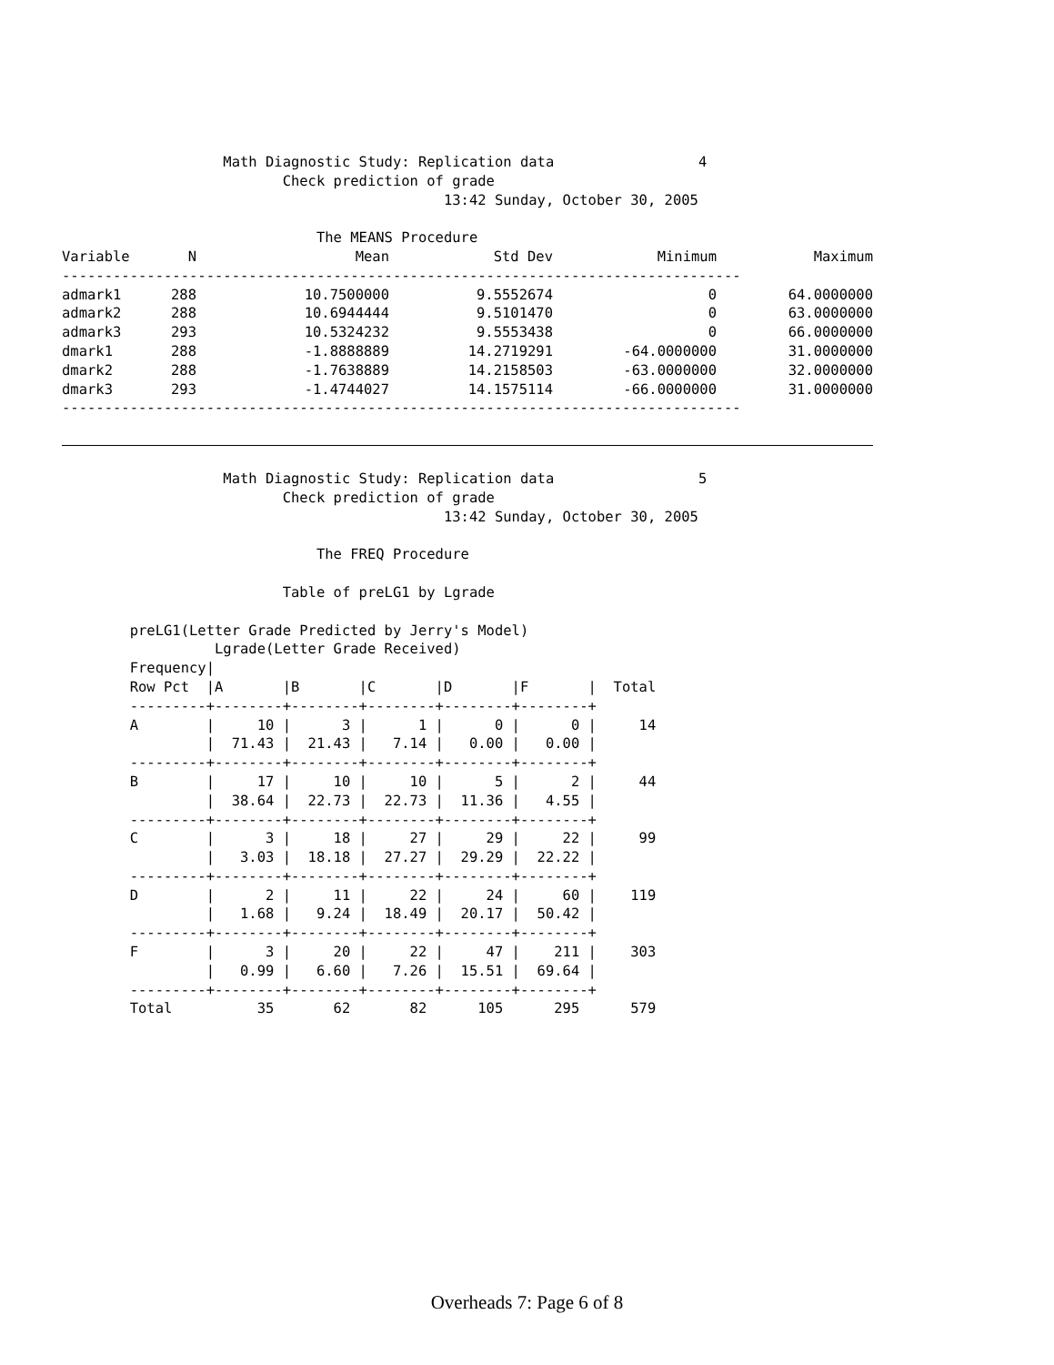Math Diagnostic Study: Replication data                 4
                          Check prediction of grade
                                             13:42 Sunday, October 30, 2005

                              The MEANS Procedure
| Variable | N | Mean | Std Dev | Minimum | Maximum |
| --- | --- | --- | --- | --- | --- |
| -------------------------------------------------------------------------------- | | | | | |
| admark1 | 288 | 10.7500000 | 9.5552674 | 0 | 64.0000000 |
| admark2 | 288 | 10.6944444 | 9.5101470 | 0 | 63.0000000 |
| admark3 | 293 | 10.5324232 | 9.5553438 | 0 | 66.0000000 |
| dmark1 | 288 | -1.8888889 | 14.2719291 | -64.0000000 | 31.0000000 |
| dmark2 | 288 | -1.7638889 | 14.2158503 | -63.0000000 | 32.0000000 |
| dmark3 | 293 | -1.4744027 | 14.1575114 | -66.0000000 | 31.0000000 |
| -------------------------------------------------------------------------------- | | | | | |
                   Math Diagnostic Study: Replication data                 5
                          Check prediction of grade
                                             13:42 Sunday, October 30, 2005

                              The FREQ Procedure

                          Table of preLG1 by Lgrade

        preLG1(Letter Grade Predicted by Jerry's Model)
                  Lgrade(Letter Grade Received)
        Frequency|
        Row Pct  |A       |B       |C       |D       |F       |  Total
        ---------+--------+--------+--------+--------+--------+
        A        |     10 |      3 |      1 |      0 |      0 |     14
                 |  71.43 |  21.43 |   7.14 |   0.00 |   0.00 |
        ---------+--------+--------+--------+--------+--------+
        B        |     17 |     10 |     10 |      5 |      2 |     44
                 |  38.64 |  22.73 |  22.73 |  11.36 |   4.55 |
        ---------+--------+--------+--------+--------+--------+
        C        |      3 |     18 |     27 |     29 |     22 |     99
                 |   3.03 |  18.18 |  27.27 |  29.29 |  22.22 |
        ---------+--------+--------+--------+--------+--------+
        D        |      2 |     11 |     22 |     24 |     60 |    119
                 |   1.68 |   9.24 |  18.49 |  20.17 |  50.42 |
        ---------+--------+--------+--------+--------+--------+
        F        |      3 |     20 |     22 |     47 |    211 |    303
                 |   0.99 |   6.60 |   7.26 |  15.51 |  69.64 |
        ---------+--------+--------+--------+--------+--------+
        Total          35       62       82      105      295      579
Overheads 7: Page 6 of 8